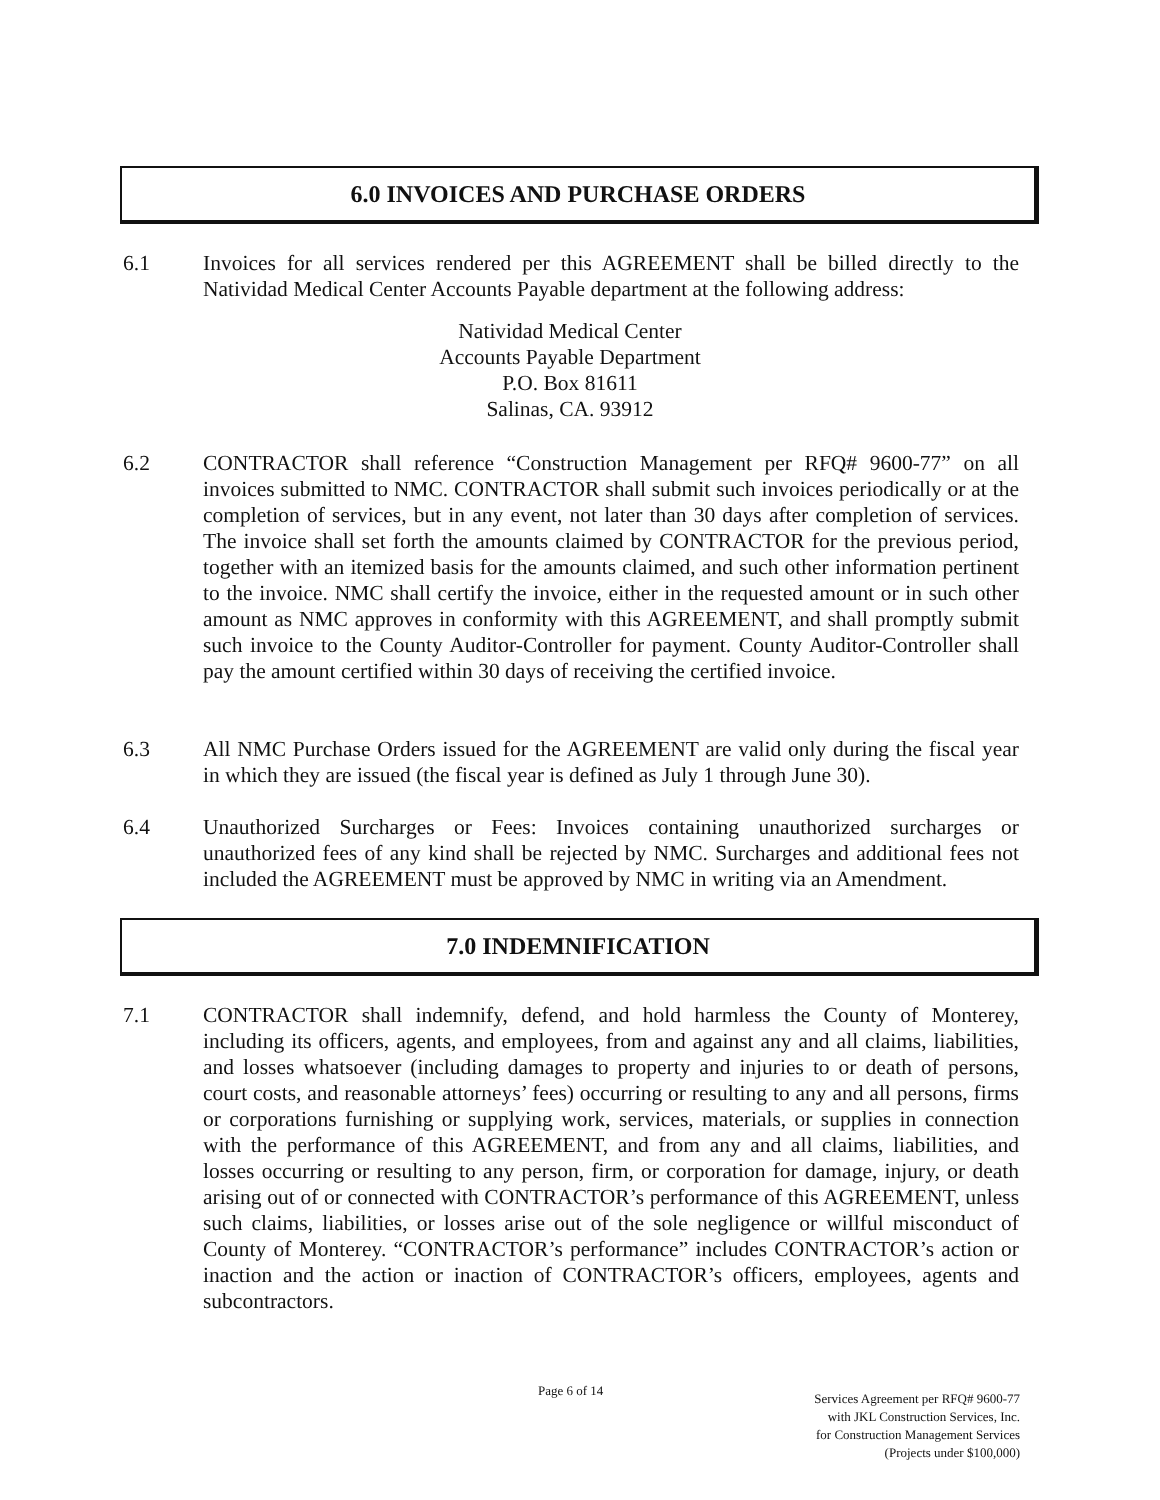6.0 INVOICES AND PURCHASE ORDERS
6.1 Invoices for all services rendered per this AGREEMENT shall be billed directly to the Natividad Medical Center Accounts Payable department at the following address:
Natividad Medical Center
Accounts Payable Department
P.O. Box 81611
Salinas, CA. 93912
6.2 CONTRACTOR shall reference “Construction Management per RFQ# 9600-77” on all invoices submitted to NMC. CONTRACTOR shall submit such invoices periodically or at the completion of services, but in any event, not later than 30 days after completion of services. The invoice shall set forth the amounts claimed by CONTRACTOR for the previous period, together with an itemized basis for the amounts claimed, and such other information pertinent to the invoice. NMC shall certify the invoice, either in the requested amount or in such other amount as NMC approves in conformity with this AGREEMENT, and shall promptly submit such invoice to the County Auditor-Controller for payment. County Auditor-Controller shall pay the amount certified within 30 days of receiving the certified invoice.
6.3 All NMC Purchase Orders issued for the AGREEMENT are valid only during the fiscal year in which they are issued (the fiscal year is defined as July 1 through June 30).
6.4 Unauthorized Surcharges or Fees: Invoices containing unauthorized surcharges or unauthorized fees of any kind shall be rejected by NMC. Surcharges and additional fees not included the AGREEMENT must be approved by NMC in writing via an Amendment.
7.0 INDEMNIFICATION
7.1 CONTRACTOR shall indemnify, defend, and hold harmless the County of Monterey, including its officers, agents, and employees, from and against any and all claims, liabilities, and losses whatsoever (including damages to property and injuries to or death of persons, court costs, and reasonable attorneys’ fees) occurring or resulting to any and all persons, firms or corporations furnishing or supplying work, services, materials, or supplies in connection with the performance of this AGREEMENT, and from any and all claims, liabilities, and losses occurring or resulting to any person, firm, or corporation for damage, injury, or death arising out of or connected with CONTRACTOR’s performance of this AGREEMENT, unless such claims, liabilities, or losses arise out of the sole negligence or willful misconduct of County of Monterey. “CONTRACTOR’s performance” includes CONTRACTOR’s action or inaction and the action or inaction of CONTRACTOR’s officers, employees, agents and subcontractors.
Page 6 of 14
Services Agreement per RFQ# 9600-77
with JKL Construction Services, Inc.
for Construction Management Services
(Projects under $100,000)